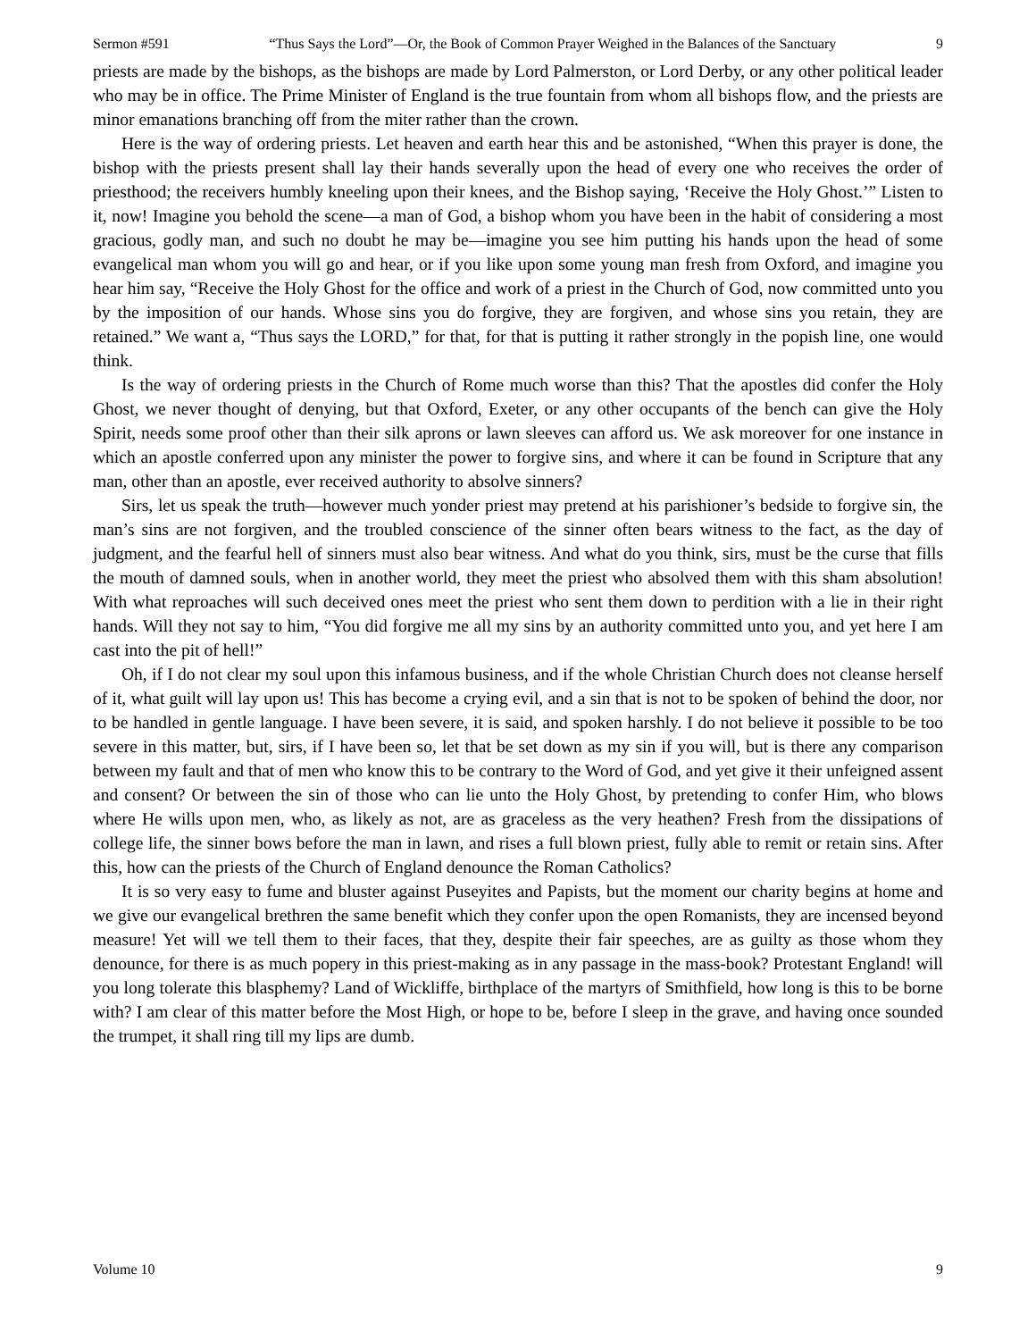Sermon #591 “Thus Says the Lord”—Or, the Book of Common Prayer Weighed in the Balances of the Sanctuary 9
priests are made by the bishops, as the bishops are made by Lord Palmerston, or Lord Derby, or any other political leader who may be in office. The Prime Minister of England is the true fountain from whom all bishops flow, and the priests are minor emanations branching off from the miter rather than the crown.
Here is the way of ordering priests. Let heaven and earth hear this and be astonished, “When this prayer is done, the bishop with the priests present shall lay their hands severally upon the head of every one who receives the order of priesthood; the receivers humbly kneeling upon their knees, and the Bishop saying, ‘Receive the Holy Ghost.’” Listen to it, now! Imagine you behold the scene—a man of God, a bishop whom you have been in the habit of considering a most gracious, godly man, and such no doubt he may be—imagine you see him putting his hands upon the head of some evangelical man whom you will go and hear, or if you like upon some young man fresh from Oxford, and imagine you hear him say, “Receive the Holy Ghost for the office and work of a priest in the Church of God, now committed unto you by the imposition of our hands. Whose sins you do forgive, they are forgiven, and whose sins you retain, they are retained.” We want a, “Thus says the LORD,” for that, for that is putting it rather strongly in the popish line, one would think.
Is the way of ordering priests in the Church of Rome much worse than this? That the apostles did confer the Holy Ghost, we never thought of denying, but that Oxford, Exeter, or any other occupants of the bench can give the Holy Spirit, needs some proof other than their silk aprons or lawn sleeves can afford us. We ask moreover for one instance in which an apostle conferred upon any minister the power to forgive sins, and where it can be found in Scripture that any man, other than an apostle, ever received authority to absolve sinners?
Sirs, let us speak the truth—however much yonder priest may pretend at his parishioner’s bedside to forgive sin, the man’s sins are not forgiven, and the troubled conscience of the sinner often bears witness to the fact, as the day of judgment, and the fearful hell of sinners must also bear witness. And what do you think, sirs, must be the curse that fills the mouth of damned souls, when in another world, they meet the priest who absolved them with this sham absolution! With what reproaches will such deceived ones meet the priest who sent them down to perdition with a lie in their right hands. Will they not say to him, “You did forgive me all my sins by an authority committed unto you, and yet here I am cast into the pit of hell!”
Oh, if I do not clear my soul upon this infamous business, and if the whole Christian Church does not cleanse herself of it, what guilt will lay upon us! This has become a crying evil, and a sin that is not to be spoken of behind the door, nor to be handled in gentle language. I have been severe, it is said, and spoken harshly. I do not believe it possible to be too severe in this matter, but, sirs, if I have been so, let that be set down as my sin if you will, but is there any comparison between my fault and that of men who know this to be contrary to the Word of God, and yet give it their unfeigned assent and consent? Or between the sin of those who can lie unto the Holy Ghost, by pretending to confer Him, who blows where He wills upon men, who, as likely as not, are as graceless as the very heathen? Fresh from the dissipations of college life, the sinner bows before the man in lawn, and rises a full blown priest, fully able to remit or retain sins. After this, how can the priests of the Church of England denounce the Roman Catholics?
It is so very easy to fume and bluster against Puseyites and Papists, but the moment our charity begins at home and we give our evangelical brethren the same benefit which they confer upon the open Romanists, they are incensed beyond measure! Yet will we tell them to their faces, that they, despite their fair speeches, are as guilty as those whom they denounce, for there is as much popery in this priest-making as in any passage in the mass-book? Protestant England! will you long tolerate this blasphemy? Land of Wickliffe, birthplace of the martyrs of Smithfield, how long is this to be borne with? I am clear of this matter before the Most High, or hope to be, before I sleep in the grave, and having once sounded the trumpet, it shall ring till my lips are dumb.
Volume 10 9